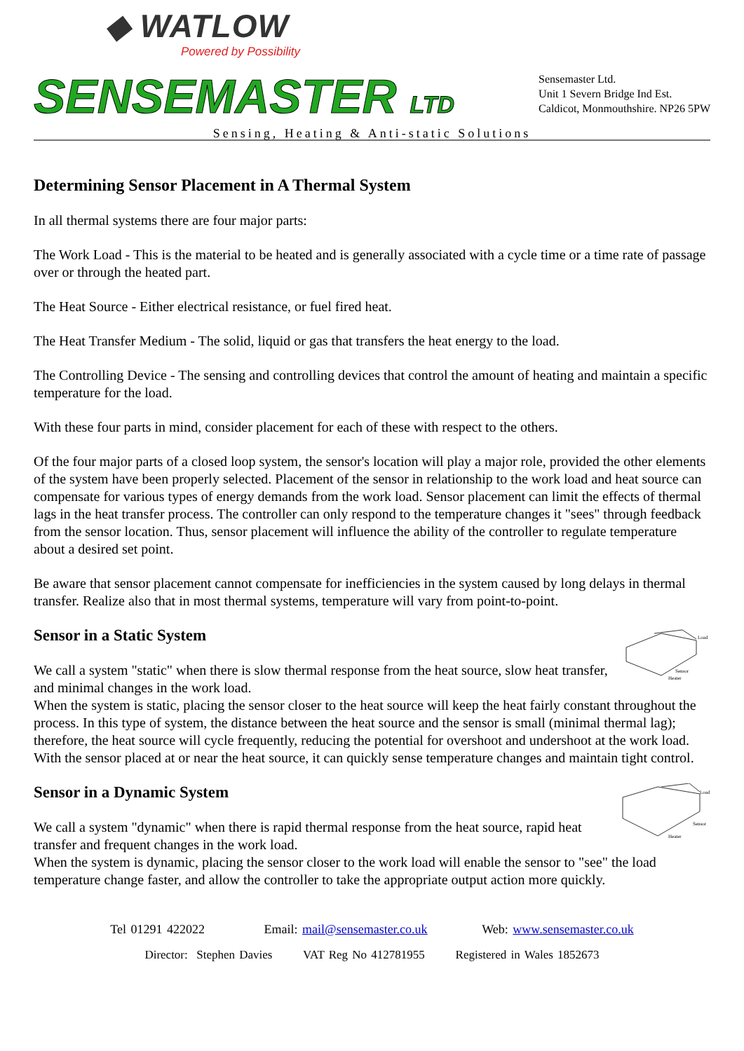◆ WATLOW
Powered by Possibility
SENSEMASTER LTD
Sensemaster Ltd.
Unit 1 Severn Bridge Ind Est.
Caldicot, Monmouthshire. NP26 5PW
Sensing, Heating & Anti-static Solutions
Determining Sensor Placement in A Thermal System
In all thermal systems there are four major parts:
The Work Load - This is the material to be heated and is generally associated with a cycle time or a time rate of passage over or through the heated part.
The Heat Source - Either electrical resistance, or fuel fired heat.
The Heat Transfer Medium - The solid, liquid or gas that transfers the heat energy to the load.
The Controlling Device - The sensing and controlling devices that control the amount of heating and maintain a specific temperature for the load.
With these four parts in mind, consider placement for each of these with respect to the others.
Of the four major parts of a closed loop system, the sensor's location will play a major role, provided the other elements of the system have been properly selected. Placement of the sensor in relationship to the work load and heat source can compensate for various types of energy demands from the work load. Sensor placement can limit the effects of thermal lags in the heat transfer process. The controller can only respond to the temperature changes it "sees" through feedback from the sensor location. Thus, sensor placement will influence the ability of the controller to regulate temperature about a desired set point.
Be aware that sensor placement cannot compensate for inefficiencies in the system caused by long delays in thermal transfer. Realize also that in most thermal systems, temperature will vary from point-to-point.
Load
Sensor
Heater
Sensor in a Static System
We call a system "static" when there is slow thermal response from the heat source, slow heat transfer, and minimal changes in the work load.
When the system is static, placing the sensor closer to the heat source will keep the heat fairly constant throughout the process. In this type of system, the distance between the heat source and the sensor is small (minimal thermal lag); therefore, the heat source will cycle frequently, reducing the potential for overshoot and undershoot at the work load. With the sensor placed at or near the heat source, it can quickly sense temperature changes and maintain tight control.
Load
Sensor
Heater
Sensor in a Dynamic System
We call a system "dynamic" when there is rapid thermal response from the heat source, rapid heat transfer and frequent changes in the work load.
When the system is dynamic, placing the sensor closer to the work load will enable the sensor to "see" the load temperature change faster, and allow the controller to take the appropriate output action more quickly.
Tel 01291 422022 Email: mail@sensemaster.co.uk Web: www.sensemaster.co.uk
Director: Stephen Davies VAT Reg No 412781955 Registered in Wales 1852673